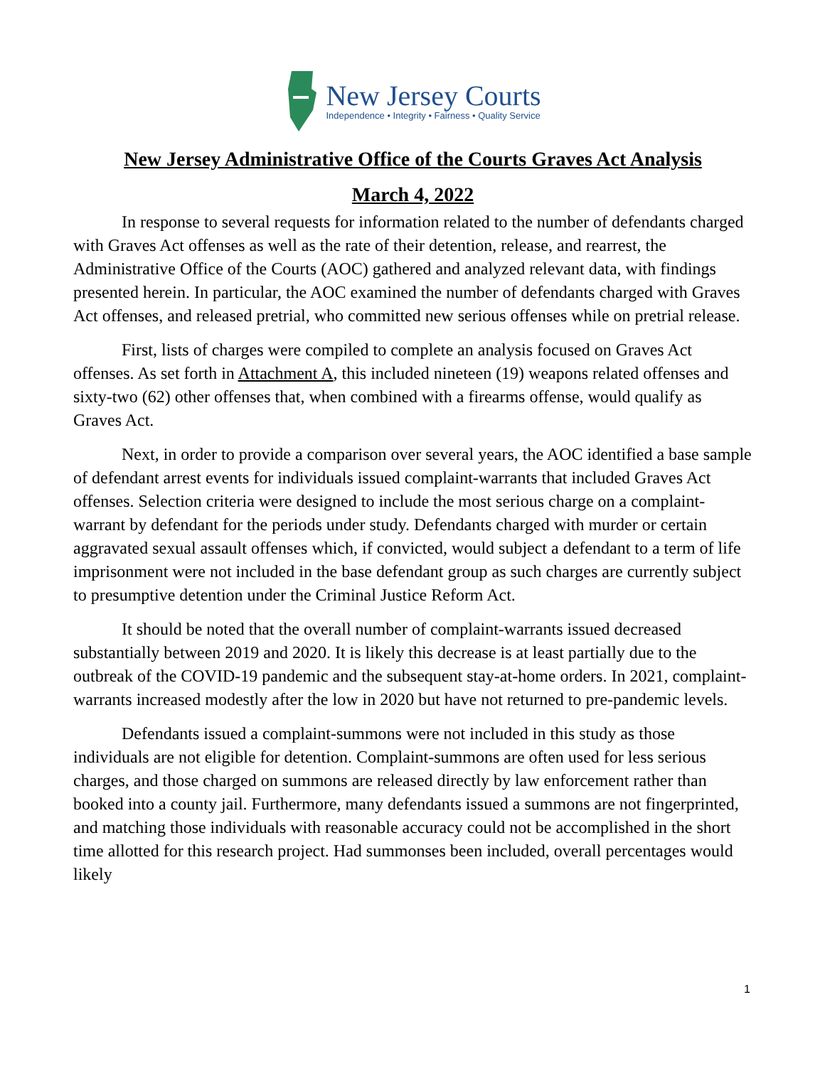New Jersey Courts
Independence • Integrity • Fairness • Quality Service
New Jersey Administrative Office of the Courts Graves Act Analysis
March 4, 2022
In response to several requests for information related to the number of defendants charged with Graves Act offenses as well as the rate of their detention, release, and rearrest, the Administrative Office of the Courts (AOC) gathered and analyzed relevant data, with findings presented herein. In particular, the AOC examined the number of defendants charged with Graves Act offenses, and released pretrial, who committed new serious offenses while on pretrial release.
First, lists of charges were compiled to complete an analysis focused on Graves Act offenses. As set forth in Attachment A, this included nineteen (19) weapons related offenses and sixty-two (62) other offenses that, when combined with a firearms offense, would qualify as Graves Act.
Next, in order to provide a comparison over several years, the AOC identified a base sample of defendant arrest events for individuals issued complaint-warrants that included Graves Act offenses. Selection criteria were designed to include the most serious charge on a complaint-warrant by defendant for the periods under study. Defendants charged with murder or certain aggravated sexual assault offenses which, if convicted, would subject a defendant to a term of life imprisonment were not included in the base defendant group as such charges are currently subject to presumptive detention under the Criminal Justice Reform Act.
It should be noted that the overall number of complaint-warrants issued decreased substantially between 2019 and 2020. It is likely this decrease is at least partially due to the outbreak of the COVID-19 pandemic and the subsequent stay-at-home orders. In 2021, complaint-warrants increased modestly after the low in 2020 but have not returned to pre-pandemic levels.
Defendants issued a complaint-summons were not included in this study as those individuals are not eligible for detention. Complaint-summons are often used for less serious charges, and those charged on summons are released directly by law enforcement rather than booked into a county jail. Furthermore, many defendants issued a summons are not fingerprinted, and matching those individuals with reasonable accuracy could not be accomplished in the short time allotted for this research project. Had summonses been included, overall percentages would likely
1